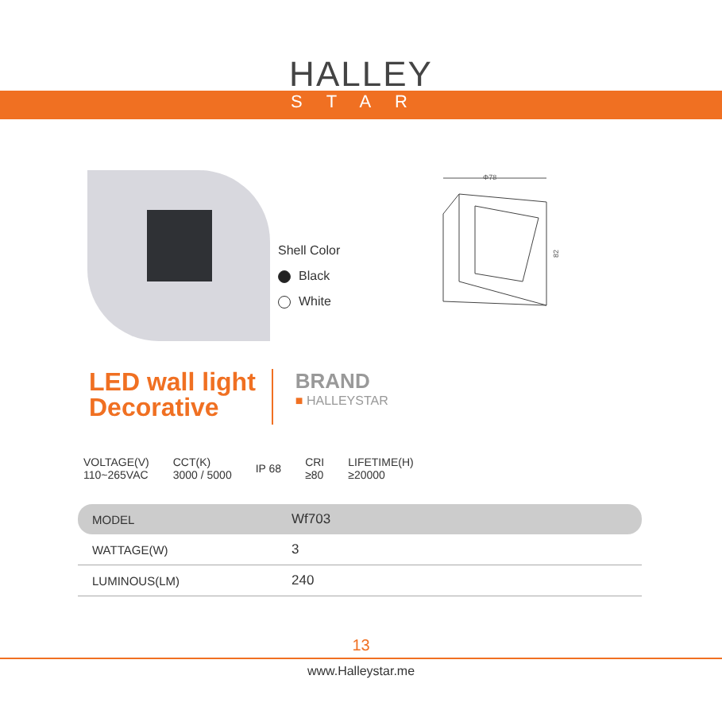HALLEY
STAR
Shell Color
Black
White
Φ78
82
LED wall light
Decorative
BRAND
■ HALLEYSTAR
VOLTAGE(V)
110~265VAC
CCT(K)
3000 / 5000
IP 68
CRI
≥80
LIFETIME(H)
≥20000
| MODEL | Wf703 |
| WATTAGE(W) | 3 |
| LUMINOUS(LM) | 240 |
13
www.Halleystar.me